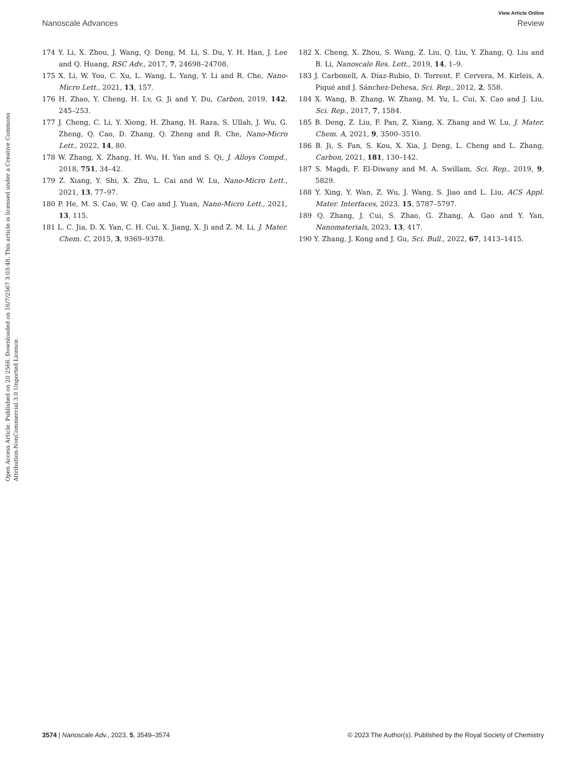Open Access Article. Published on 20 2566. Downloaded on 16/7/2567 3:03:48. This article is licensed under a Creative Commons Attribution-NonCommercial 3.0 Unported Licence.
View Article Online
Nanoscale Advances Review
174 Y. Li, X. Zhou, J. Wang, Q. Deng, M. Li, S. Du, Y. H. Han, J. Lee and Q. Huang, RSC Adv., 2017, 7, 24698–24708.
175 X. Li, W. You, C. Xu, L. Wang, L. Yang, Y. Li and R. Che, Nano-Micro Lett., 2021, 13, 157.
176 H. Zhao, Y. Cheng, H. Lv, G. Ji and Y. Du, Carbon, 2019, 142, 245–253.
177 J. Cheng, C. Li, Y. Xiong, H. Zhang, H. Raza, S. Ullah, J. Wu, G. Zheng, Q. Cao, D. Zhang, Q. Zheng and R. Che, Nano-Micro Lett., 2022, 14, 80.
178 W. Zhang, X. Zhang, H. Wu, H. Yan and S. Qi, J. Alloys Compd., 2018, 751, 34–42.
179 Z. Xiang, Y. Shi, X. Zhu, L. Cai and W. Lu, Nano-Micro Lett., 2021, 13, 77–97.
180 P. He, M. S. Cao, W. Q. Cao and J. Yuan, Nano-Micro Lett., 2021, 13, 115.
181 L. C. Jia, D. X. Yan, C. H. Cui, X. Jiang, X. Ji and Z. M. Li, J. Mater. Chem. C, 2015, 3, 9369–9378.
182 X. Cheng, X. Zhou, S. Wang, Z. Liu, Q. Liu, Y. Zhang, Q. Liu and B. Li, Nanoscale Res. Lett., 2019, 14, 1–9.
183 J. Carbonell, A. Díaz-Rubio, D. Torrent, F. Cervera, M. Kirleis, A. Piqué and J. Sánchez-Dehesa, Sci. Rep., 2012, 2, 558.
184 X. Wang, B. Zhang, W. Zhang, M. Yu, L. Cui, X. Cao and J. Liu, Sci. Rep., 2017, 7, 1584.
185 B. Deng, Z. Liu, F. Pan, Z. Xiang, X. Zhang and W. Lu, J. Mater. Chem. A, 2021, 9, 3500–3510.
186 B. Ji, S. Fan, S. Kou, X. Xia, J. Deng, L. Cheng and L. Zhang, Carbon, 2021, 181, 130–142.
187 S. Magdi, F. El-Diwany and M. A. Swillam, Sci. Rep., 2019, 9, 5829.
188 Y. Xing, Y. Wan, Z. Wu, J. Wang, S. Jiao and L. Liu, ACS Appl. Mater. Interfaces, 2023, 15, 5787–5797.
189 Q. Zhang, J. Cui, S. Zhao, G. Zhang, A. Gao and Y. Yan, Nanomaterials, 2023, 13, 417.
190 Y. Zhang, J. Kong and J. Gu, Sci. Bull., 2022, 67, 1413–1415.
3574 | Nanoscale Adv., 2023, 5, 3549–3574 © 2023 The Author(s). Published by the Royal Society of Chemistry